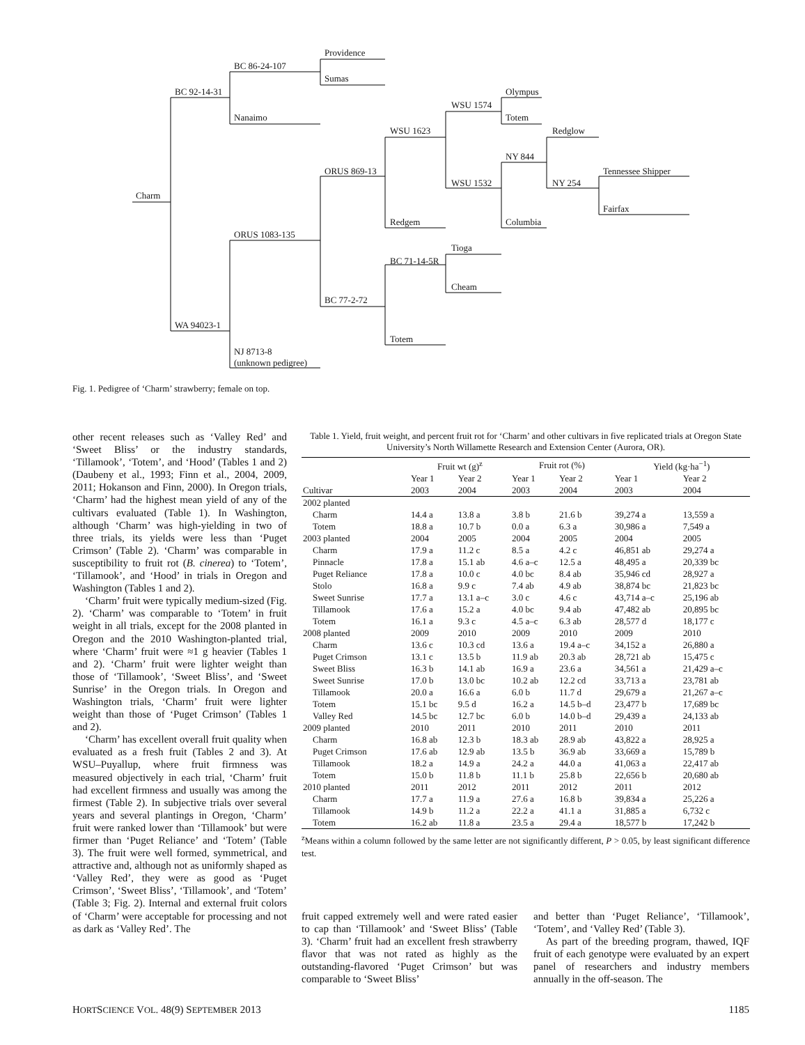Providence
BC 86-24-107
Sumas
BC 92-14-31 Olympus
WSU 1574
Nanaimo Totem
WSU 1623 Redglow
NY 844
ORUS 869-13 Tennessee Shipper
WSU 1532 NY 254
Charm
Fairfax
Redgem Columbia
ORUS 1083-135
Tioga
BC 71-14-5R
Cheam
BC 77-2-72
WA 94023-1
Totem
NJ 8713-8
(unknown pedigree)
Fig. 1. Pedigree of ‘Charm’ strawberry; female on top.
other recent releases such as ‘Valley Red’ and ‘Sweet Bliss’ or the industry standards, ‘Tillamook’, ‘Totem’, and ‘Hood’ (Tables 1 and 2) (Daubeny et al., 1993; Finn et al., 2004, 2009, 2011; Hokanson and Finn, 2000). In Oregon trials, ‘Charm’ had the highest mean yield of any of the cultivars evaluated (Table 1). In Washington, although ‘Charm’ was high-yielding in two of three trials, its yields were less than ‘Puget Crimson’ (Table 2). ‘Charm’ was comparable in susceptibility to fruit rot (B. cinerea) to ‘Totem’, ‘Tillamook’, and ‘Hood’ in trials in Oregon and Washington (Tables 1 and 2).
‘Charm’ fruit were typically medium-sized (Fig. 2). ‘Charm’ was comparable to ‘Totem’ in fruit weight in all trials, except for the 2008 planted in Oregon and the 2010 Washington-planted trial, where ‘Charm’ fruit were ≈1 g heavier (Tables 1 and 2). ‘Charm’ fruit were lighter weight than those of ‘Tillamook’, ‘Sweet Bliss’, and ‘Sweet Sunrise’ in the Oregon trials. In Oregon and Washington trials, ‘Charm’ fruit were lighter weight than those of ‘Puget Crimson’ (Tables 1 and 2).
‘Charm’ has excellent overall fruit quality when evaluated as a fresh fruit (Tables 2 and 3). At WSU–Puyallup, where fruit firmness was measured objectively in each trial, ‘Charm’ fruit had excellent firmness and usually was among the firmest (Table 2). In subjective trials over several years and several plantings in Oregon, ‘Charm’ fruit were ranked lower than ‘Tillamook’ but were firmer than ‘Puget Reliance’ and ‘Totem’ (Table 3). The fruit were well formed, symmetrical, and attractive and, although not as uniformly shaped as ‘Valley Red’, they were as good as ‘Puget Crimson’, ‘Sweet Bliss’, ‘Tillamook’, and ‘Totem’ (Table 3; Fig. 2). Internal and external fruit colors of ‘Charm’ were acceptable for processing and not as dark as ‘Valley Red’. The
Table 1. Yield, fruit weight, and percent fruit rot for ‘Charm’ and other cultivars in five replicated trials at Oregon State University’s North Willamette Research and Extension Center (Aurora, OR).
| | Fruit wt (g)<sup>z</sup> | | Fruit rot (%) | | Yield (kg·ha<sup>−1</sup>) | |
| --- | --- | --- | --- | --- | --- | --- |
| | Year 1 | Year 2 | Year 1 | Year 2 | Year 1 | Year 2 |
| Cultivar | 2003 | 2004 | 2003 | 2004 | 2003 | 2004 |
| 2002 planted | | | | | | |
| Charm | 14.4 a | 13.8 a | 3.8 b | 21.6 b | 39,274 a | 13,559 a |
| Totem | 18.8 a | 10.7 b | 0.0 a | 6.3 a | 30,986 a | 7,549 a |
| 2003 planted | 2004 | 2005 | 2004 | 2005 | 2004 | 2005 |
| Charm | 17.9 a | 11.2 c | 8.5 a | 4.2 c | 46,851 ab | 29,274 a |
| Pinnacle | 17.8 a | 15.1 ab | 4.6 a–c | 12.5 a | 48,495 a | 20,339 bc |
| Puget Reliance | 17.8 a | 10.0 c | 4.0 bc | 8.4 ab | 35,946 cd | 28,927 a |
| Stolo | 16.8 a | 9.9 c | 7.4 ab | 4.9 ab | 38,874 bc | 21,823 bc |
| Sweet Sunrise | 17.7 a | 13.1 a–c | 3.0 c | 4.6 c | 43,714 a–c | 25,196 ab |
| Tillamook | 17.6 a | 15.2 a | 4.0 bc | 9.4 ab | 47,482 ab | 20,895 bc |
| Totem | 16.1 a | 9.3 c | 4.5 a–c | 6.3 ab | 28,577 d | 18,177 c |
| 2008 planted | 2009 | 2010 | 2009 | 2010 | 2009 | 2010 |
| Charm | 13.6 c | 10.3 cd | 13.6 a | 19.4 a–c | 34,152 a | 26,880 a |
| Puget Crimson | 13.1 c | 13.5 b | 11.9 ab | 20.3 ab | 28,721 ab | 15,475 c |
| Sweet Bliss | 16.3 b | 14.1 ab | 16.9 a | 23.6 a | 34,561 a | 21,429 a–c |
| Sweet Sunrise | 17.0 b | 13.0 bc | 10.2 ab | 12.2 cd | 33,713 a | 23,781 ab |
| Tillamook | 20.0 a | 16.6 a | 6.0 b | 11.7 d | 29,679 a | 21,267 a–c |
| Totem | 15.1 bc | 9.5 d | 16.2 a | 14.5 b–d | 23,477 b | 17,689 bc |
| Valley Red | 14.5 bc | 12.7 bc | 6.0 b | 14.0 b–d | 29,439 a | 24,133 ab |
| 2009 planted | 2010 | 2011 | 2010 | 2011 | 2010 | 2011 |
| Charm | 16.8 ab | 12.3 b | 18.3 ab | 28.9 ab | 43,822 a | 28,925 a |
| Puget Crimson | 17.6 ab | 12.9 ab | 13.5 b | 36.9 ab | 33,669 a | 15,789 b |
| Tillamook | 18.2 a | 14.9 a | 24.2 a | 44.0 a | 41,063 a | 22,417 ab |
| Totem | 15.0 b | 11.8 b | 11.1 b | 25.8 b | 22,656 b | 20,680 ab |
| 2010 planted | 2011 | 2012 | 2011 | 2012 | 2011 | 2012 |
| Charm | 17.7 a | 11.9 a | 27.6 a | 16.8 b | 39,834 a | 25,226 a |
| Tillamook | 14.9 b | 11.2 a | 22.2 a | 41.1 a | 31,885 a | 6,732 c |
| Totem | 16.2 ab | 11.8 a | 23.5 a | 29.4 a | 18,577 b | 17,242 b |
<sup>z</sup> Means within a column followed by the same letter are not significantly different, P > 0.05, by least significant difference test.
fruit capped extremely well and were rated easier to cap than ‘Tillamook’ and ‘Sweet Bliss’ (Table 3). ‘Charm’ fruit had an excellent fresh strawberry flavor that was not rated as highly as the outstanding-flavored ‘Puget Crimson’ but was comparable to ‘Sweet Bliss’
and better than ‘Puget Reliance’, ‘Tillamook’, ‘Totem’, and ‘Valley Red’ (Table 3).
As part of the breeding program, thawed, IQF fruit of each genotype were evaluated by an expert panel of researchers and industry members annually in the off-season. The
HORTSCIENCE VOL. 48(9) SEPTEMBER 2013 1185